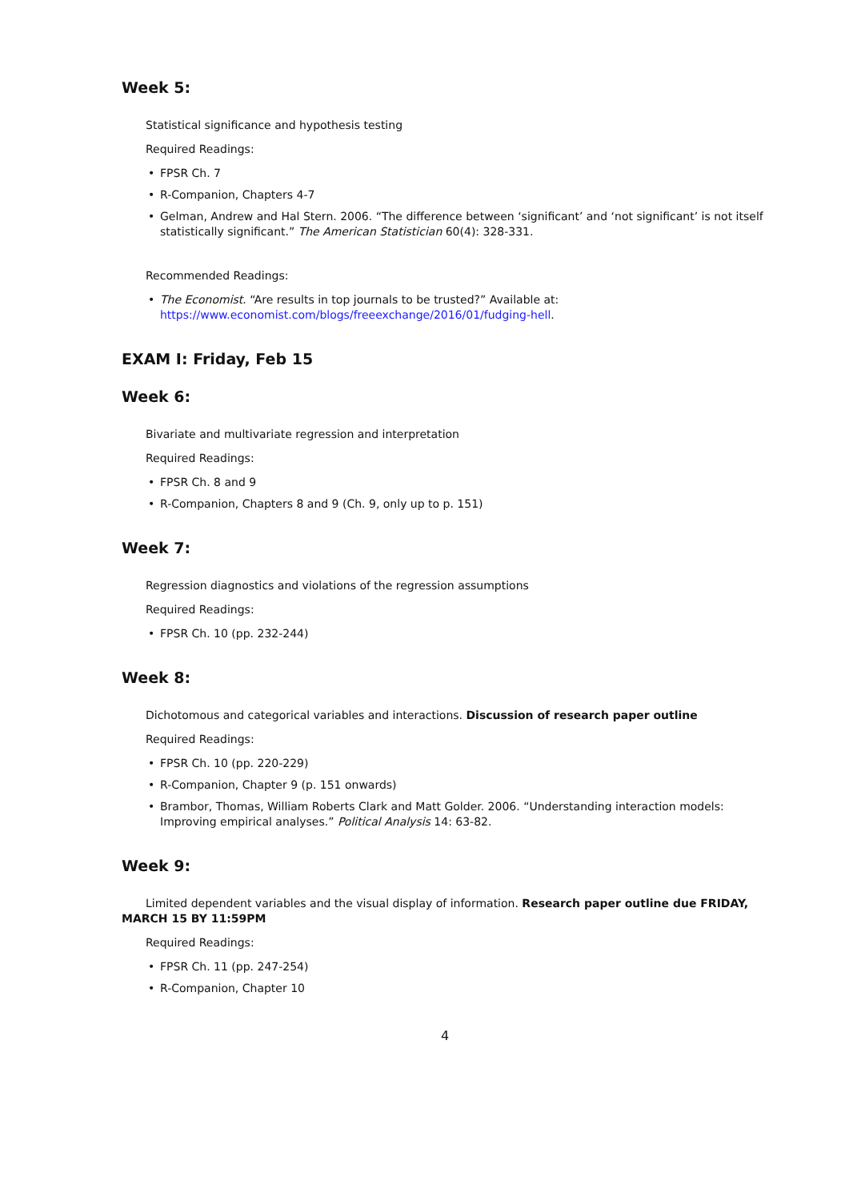Week 5:
Statistical significance and hypothesis testing
Required Readings:
• FPSR Ch. 7
• R-Companion, Chapters 4-7
• Gelman, Andrew and Hal Stern. 2006. “The difference between ‘significant’ and ‘not significant’ is not itself statistically significant.” The American Statistician 60(4): 328-331.
Recommended Readings:
• The Economist. “Are results in top journals to be trusted?” Available at:
https://www.economist.com/blogs/freeexchange/2016/01/fudging-hell.
EXAM I: Friday, Feb 15
Week 6:
Bivariate and multivariate regression and interpretation
Required Readings:
• FPSR Ch. 8 and 9
• R-Companion, Chapters 8 and 9 (Ch. 9, only up to p. 151)
Week 7:
Regression diagnostics and violations of the regression assumptions
Required Readings:
• FPSR Ch. 10 (pp. 232-244)
Week 8:
Dichotomous and categorical variables and interactions. Discussion of research paper outline
Required Readings:
• FPSR Ch. 10 (pp. 220-229)
• R-Companion, Chapter 9 (p. 151 onwards)
• Brambor, Thomas, William Roberts Clark and Matt Golder. 2006. “Understanding interaction models: Improving empirical analyses.” Political Analysis 14: 63-82.
Week 9:
Limited dependent variables and the visual display of information. Research paper outline due FRIDAY, MARCH 15 BY 11:59PM
Required Readings:
• FPSR Ch. 11 (pp. 247-254)
• R-Companion, Chapter 10
4